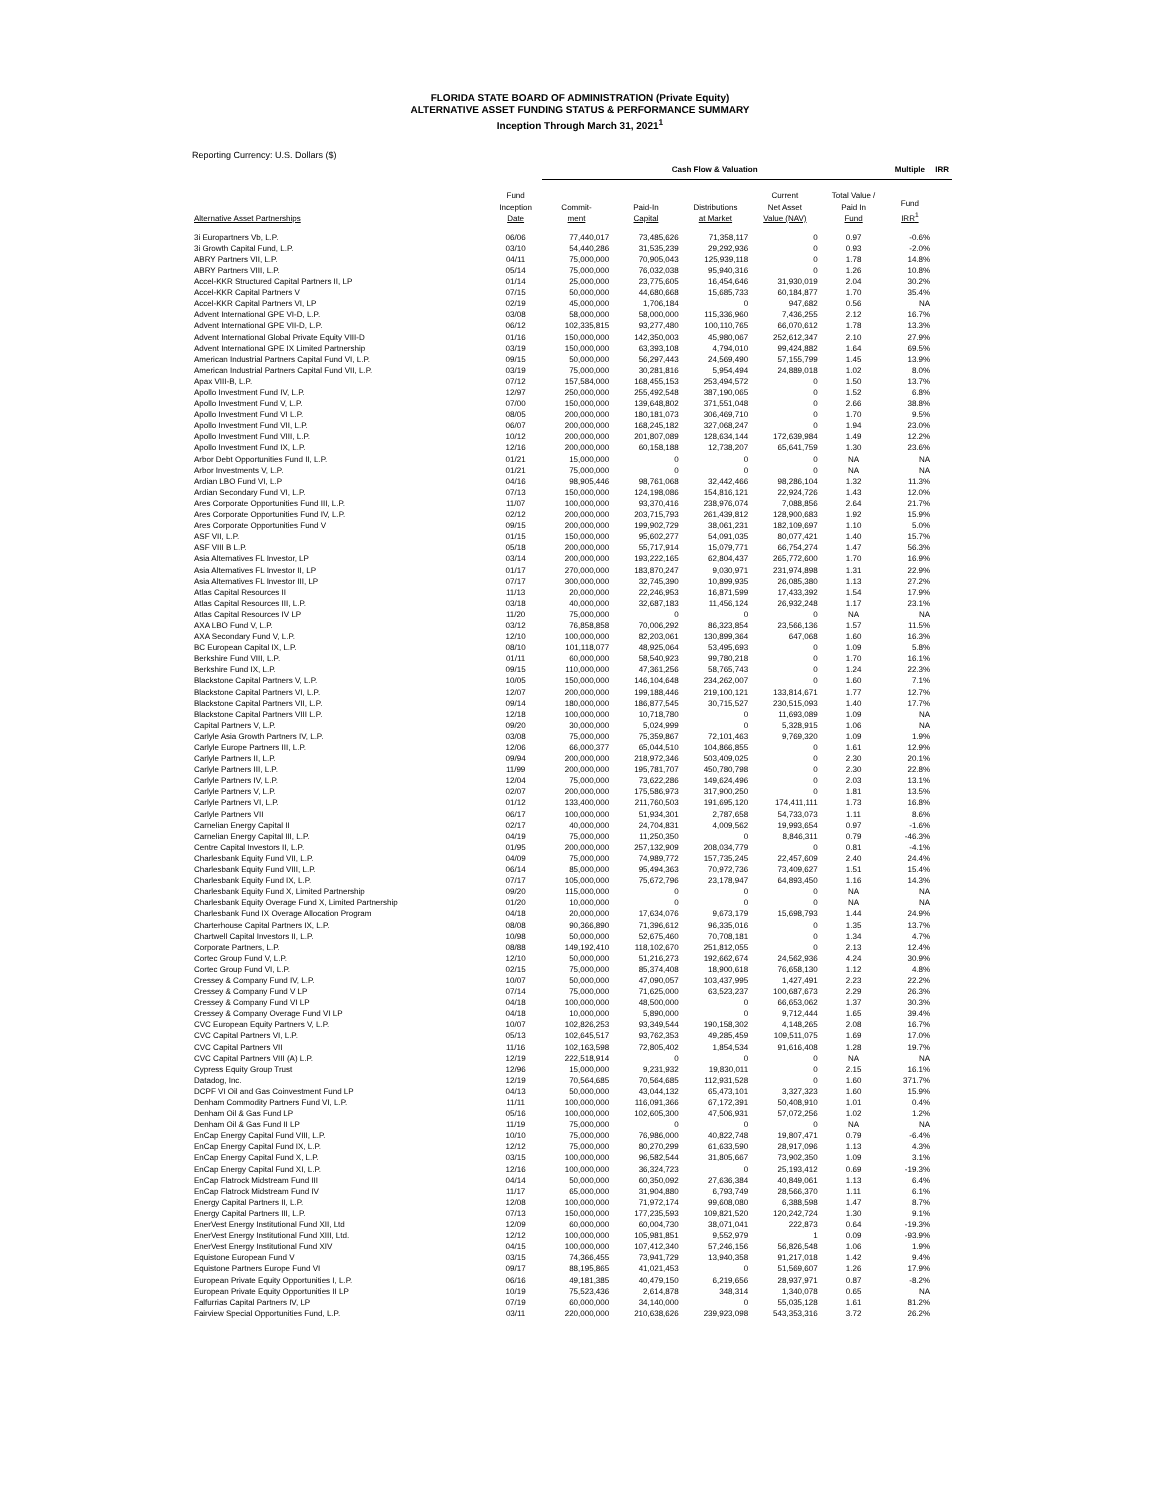FLORIDA STATE BOARD OF ADMINISTRATION (Private Equity)
ALTERNATIVE ASSET FUNDING STATUS & PERFORMANCE SUMMARY
Inception Through March 31, 2021<sup>1</sup>
Reporting Currency: U.S. Dollars ($)
| | | Cash Flow & Valuation | | | | | Multiple | IRR |
| --- | --- | --- | --- | --- | --- | --- | --- | --- |
| Alternative Asset Partnerships | Fund Inception Date | Commit- ment | Paid-In Capital | Distributions at Market | Current Net Asset Value (NAV) | Total Value / Paid In Fund | Fund IRR<sup>1</sup> | |
| 3i Europartners Vb, L.P. | 06/06 | 77,440,017 | 73,485,626 | 71,358,117 | 0 | 0.97 | -0.6% | |
| 3i Growth Capital Fund, L.P. | 03/10 | 54,440,286 | 31,535,239 | 29,292,936 | 0 | 0.93 | -2.0% | |
| ABRY Partners VII, L.P. | 04/11 | 75,000,000 | 70,905,043 | 125,939,118 | 0 | 1.78 | 14.8% | |
| ABRY Partners VIII, L.P. | 05/14 | 75,000,000 | 76,032,038 | 95,940,316 | 0 | 1.26 | 10.8% | |
| Accel-KKR Structured Capital Partners II, LP | 01/14 | 25,000,000 | 23,775,605 | 16,454,646 | 31,930,019 | 2.04 | 30.2% | |
| Accel-KKR Capital Partners V | 07/15 | 50,000,000 | 44,680,668 | 15,685,733 | 60,184,877 | 1.70 | 35.4% | |
| Accel-KKR Capital Partners VI, LP | 02/19 | 45,000,000 | 1,706,184 | 0 | 947,682 | 0.56 | NA | |
| Advent International GPE VI-D, L.P. | 03/08 | 58,000,000 | 58,000,000 | 115,336,960 | 7,436,255 | 2.12 | 16.7% | |
| Advent International GPE VII-D, L.P. | 06/12 | 102,335,815 | 93,277,480 | 100,110,765 | 66,070,612 | 1.78 | 13.3% | |
| Advent International Global Private Equity VIII-D | 01/16 | 150,000,000 | 142,350,003 | 45,980,067 | 252,612,347 | 2.10 | 27.9% | |
| Advent International GPE IX Limited Partnership | 03/19 | 150,000,000 | 63,393,108 | 4,794,010 | 99,424,882 | 1.64 | 69.5% | |
| American Industrial Partners Capital Fund VI, L.P. | 09/15 | 50,000,000 | 56,297,443 | 24,569,490 | 57,155,799 | 1.45 | 13.9% | |
| American Industrial Partners Capital Fund VII, L.P. | 03/19 | 75,000,000 | 30,281,816 | 5,954,494 | 24,889,018 | 1.02 | 8.0% | |
| Apax VIII-B, L.P. | 07/12 | 157,584,000 | 168,455,153 | 253,494,572 | 0 | 1.50 | 13.7% | |
| Apollo Investment Fund IV, L.P. | 12/97 | 250,000,000 | 255,492,548 | 387,190,065 | 0 | 1.52 | 6.8% | |
| Apollo Investment Fund V, L.P. | 07/00 | 150,000,000 | 139,648,802 | 371,551,048 | 0 | 2.66 | 38.8% | |
| Apollo Investment Fund VI L.P. | 08/05 | 200,000,000 | 180,181,073 | 306,469,710 | 0 | 1.70 | 9.5% | |
| Apollo Investment Fund VII, L.P. | 06/07 | 200,000,000 | 168,245,182 | 327,068,247 | 0 | 1.94 | 23.0% | |
| Apollo Investment Fund VIII, L.P. | 10/12 | 200,000,000 | 201,807,089 | 128,634,144 | 172,639,984 | 1.49 | 12.2% | |
| Apollo Investment Fund IX, L.P. | 12/16 | 200,000,000 | 60,158,188 | 12,738,207 | 65,641,759 | 1.30 | 23.6% | |
| Arbor Debt Opportunities Fund II, L.P. | 01/21 | 15,000,000 | 0 | 0 | 0 | NA | NA | |
| Arbor Investments V, L.P. | 01/21 | 75,000,000 | 0 | 0 | 0 | NA | NA | |
| Ardian LBO Fund VI, L.P | 04/16 | 98,905,446 | 98,761,068 | 32,442,466 | 98,286,104 | 1.32 | 11.3% | |
| Ardian Secondary Fund VI, L.P. | 07/13 | 150,000,000 | 124,198,086 | 154,816,121 | 22,924,726 | 1.43 | 12.0% | |
| Ares Corporate Opportunities Fund III, L.P. | 11/07 | 100,000,000 | 93,370,416 | 238,976,074 | 7,088,856 | 2.64 | 21.7% | |
| Ares Corporate Opportunities Fund IV, L.P. | 02/12 | 200,000,000 | 203,715,793 | 261,439,812 | 128,900,683 | 1.92 | 15.9% | |
| Ares Corporate Opportunities Fund V | 09/15 | 200,000,000 | 199,902,729 | 38,061,231 | 182,109,697 | 1.10 | 5.0% | |
| ASF VII, L.P. | 01/15 | 150,000,000 | 95,602,277 | 54,091,035 | 80,077,421 | 1.40 | 15.7% | |
| ASF VIII B L.P. | 05/18 | 200,000,000 | 55,717,914 | 15,079,771 | 66,754,274 | 1.47 | 56.3% | |
| Asia Alternatives FL Investor, LP | 03/14 | 200,000,000 | 193,222,165 | 62,804,437 | 265,772,600 | 1.70 | 16.9% | |
| Asia Alternatives FL Investor II, LP | 01/17 | 270,000,000 | 183,870,247 | 9,030,971 | 231,974,898 | 1.31 | 22.9% | |
| Asia Alternatives FL Investor III, LP | 07/17 | 300,000,000 | 32,745,390 | 10,899,935 | 26,085,380 | 1.13 | 27.2% | |
| Atlas Capital Resources II | 11/13 | 20,000,000 | 22,246,953 | 16,871,599 | 17,433,392 | 1.54 | 17.9% | |
| Atlas Capital Resources III, L.P. | 03/18 | 40,000,000 | 32,687,183 | 11,456,124 | 26,932,248 | 1.17 | 23.1% | |
| Atlas Capital Resources IV LP | 11/20 | 75,000,000 | 0 | 0 | 0 | NA | NA | |
| AXA LBO Fund V, L.P. | 03/12 | 76,858,858 | 70,006,292 | 86,323,854 | 23,566,136 | 1.57 | 11.5% | |
| AXA Secondary Fund V, L.P. | 12/10 | 100,000,000 | 82,203,061 | 130,899,364 | 647,068 | 1.60 | 16.3% | |
| BC European Capital IX, L.P. | 08/10 | 101,118,077 | 48,925,064 | 53,495,693 | 0 | 1.09 | 5.8% | |
| Berkshire Fund VIII, L.P. | 01/11 | 60,000,000 | 58,540,923 | 99,780,218 | 0 | 1.70 | 16.1% | |
| Berkshire Fund IX, L.P. | 09/15 | 110,000,000 | 47,361,256 | 58,765,743 | 0 | 1.24 | 22.3% | |
| Blackstone Capital Partners V, L.P. | 10/05 | 150,000,000 | 146,104,648 | 234,262,007 | 0 | 1.60 | 7.1% | |
| Blackstone Capital Partners VI, L.P. | 12/07 | 200,000,000 | 199,188,446 | 219,100,121 | 133,814,671 | 1.77 | 12.7% | |
| Blackstone Capital Partners VII, L.P. | 09/14 | 180,000,000 | 186,877,545 | 30,715,527 | 230,515,093 | 1.40 | 17.7% | |
| Blackstone Capital Partners VIII L.P. | 12/18 | 100,000,000 | 10,718,780 | 0 | 11,693,089 | 1.09 | NA | |
| Capital Partners V, L.P. | 09/20 | 30,000,000 | 5,024,999 | 0 | 5,328,915 | 1.06 | NA | |
| Carlyle Asia Growth Partners IV, L.P. | 03/08 | 75,000,000 | 75,359,867 | 72,101,463 | 9,769,320 | 1.09 | 1.9% | |
| Carlyle Europe Partners III, L.P. | 12/06 | 66,000,377 | 65,044,510 | 104,866,855 | 0 | 1.61 | 12.9% | |
| Carlyle Partners II, L.P. | 09/94 | 200,000,000 | 218,972,346 | 503,409,025 | 0 | 2.30 | 20.1% | |
| Carlyle Partners III, L.P. | 11/99 | 200,000,000 | 195,781,707 | 450,780,798 | 0 | 2.30 | 22.8% | |
| Carlyle Partners IV, L.P. | 12/04 | 75,000,000 | 73,622,286 | 149,624,496 | 0 | 2.03 | 13.1% | |
| Carlyle Partners V, L.P. | 02/07 | 200,000,000 | 175,586,973 | 317,900,250 | 0 | 1.81 | 13.5% | |
| Carlyle Partners VI, L.P. | 01/12 | 133,400,000 | 211,760,503 | 191,695,120 | 174,411,111 | 1.73 | 16.8% | |
| Carlyle Partners VII | 06/17 | 100,000,000 | 51,934,301 | 2,787,658 | 54,733,073 | 1.11 | 8.6% | |
| Carnelian Energy Capital II | 02/17 | 40,000,000 | 24,704,831 | 4,009,562 | 19,993,654 | 0.97 | -1.6% | |
| Carnelian Energy Capital III, L.P. | 04/19 | 75,000,000 | 11,250,350 | 0 | 8,846,311 | 0.79 | -46.3% | |
| Centre Capital Investors II, L.P. | 01/95 | 200,000,000 | 257,132,909 | 208,034,779 | 0 | 0.81 | -4.1% | |
| Charlesbank Equity Fund VII, L.P. | 04/09 | 75,000,000 | 74,989,772 | 157,735,245 | 22,457,609 | 2.40 | 24.4% | |
| Charlesbank Equity Fund VIII, L.P. | 06/14 | 85,000,000 | 95,494,363 | 70,972,736 | 73,409,627 | 1.51 | 15.4% | |
| Charlesbank Equity Fund IX, L.P. | 07/17 | 105,000,000 | 75,672,796 | 23,178,947 | 64,893,450 | 1.16 | 14.3% | |
| Charlesbank Equity Fund X, Limited Partnership | 09/20 | 115,000,000 | 0 | 0 | 0 | NA | NA | |
| Charlesbank Equity Overage Fund X, Limited Partnership | 01/20 | 10,000,000 | 0 | 0 | 0 | NA | NA | |
| Charlesbank Fund IX Overage Allocation Program | 04/18 | 20,000,000 | 17,634,076 | 9,673,179 | 15,698,793 | 1.44 | 24.9% | |
| Charterhouse Capital Partners IX, L.P. | 08/08 | 90,366,890 | 71,396,612 | 96,335,016 | 0 | 1.35 | 13.7% | |
| Chartwell Capital Investors II, L.P. | 10/98 | 50,000,000 | 52,675,460 | 70,708,181 | 0 | 1.34 | 4.7% | |
| Corporate Partners, L.P. | 08/88 | 149,192,410 | 118,102,670 | 251,812,055 | 0 | 2.13 | 12.4% | |
| Cortec Group Fund V, L.P. | 12/10 | 50,000,000 | 51,216,273 | 192,662,674 | 24,562,936 | 4.24 | 30.9% | |
| Cortec Group Fund VI, L.P. | 02/15 | 75,000,000 | 85,374,408 | 18,900,618 | 76,658,130 | 1.12 | 4.8% | |
| Cressey & Company Fund IV, L.P. | 10/07 | 50,000,000 | 47,090,057 | 103,437,995 | 1,427,491 | 2.23 | 22.2% | |
| Cressey & Company Fund V LP | 07/14 | 75,000,000 | 71,625,000 | 63,523,237 | 100,687,673 | 2.29 | 26.3% | |
| Cressey & Company Fund VI LP | 04/18 | 100,000,000 | 48,500,000 | 0 | 66,653,062 | 1.37 | 30.3% | |
| Cressey & Company Overage Fund VI LP | 04/18 | 10,000,000 | 5,890,000 | 0 | 9,712,444 | 1.65 | 39.4% | |
| CVC European Equity Partners V, L.P. | 10/07 | 102,826,253 | 93,349,544 | 190,158,302 | 4,148,265 | 2.08 | 16.7% | |
| CVC Capital Partners VI, L.P. | 05/13 | 102,645,517 | 93,762,353 | 49,285,459 | 109,511,075 | 1.69 | 17.0% | |
| CVC Capital Partners VII | 11/16 | 102,163,598 | 72,805,402 | 1,854,534 | 91,616,408 | 1.28 | 19.7% | |
| CVC Capital Partners VIII (A) L.P. | 12/19 | 222,518,914 | 0 | 0 | 0 | NA | NA | |
| Cypress Equity Group Trust | 12/96 | 15,000,000 | 9,231,932 | 19,830,011 | 0 | 2.15 | 16.1% | |
| Datadog, Inc. | 12/19 | 70,564,685 | 70,564,685 | 112,931,528 | 0 | 1.60 | 371.7% | |
| DCPF VI Oil and Gas Coinvestment Fund LP | 04/13 | 50,000,000 | 43,044,132 | 65,473,101 | 3,327,323 | 1.60 | 15.9% | |
| Denham Commodity Partners Fund VI, L.P. | 11/11 | 100,000,000 | 116,091,366 | 67,172,391 | 50,408,910 | 1.01 | 0.4% | |
| Denham Oil & Gas Fund LP | 05/16 | 100,000,000 | 102,605,300 | 47,506,931 | 57,072,256 | 1.02 | 1.2% | |
| Denham Oil & Gas Fund II LP | 11/19 | 75,000,000 | 0 | 0 | 0 | NA | NA | |
| EnCap Energy Capital Fund VIII, L.P. | 10/10 | 75,000,000 | 76,986,000 | 40,822,748 | 19,807,471 | 0.79 | -6.4% | |
| EnCap Energy Capital Fund IX, L.P. | 12/12 | 75,000,000 | 80,270,299 | 61,633,590 | 28,917,096 | 1.13 | 4.3% | |
| EnCap Energy Capital Fund X, L.P. | 03/15 | 100,000,000 | 96,582,544 | 31,805,667 | 73,902,350 | 1.09 | 3.1% | |
| EnCap Energy Capital Fund XI, L.P. | 12/16 | 100,000,000 | 36,324,723 | 0 | 25,193,412 | 0.69 | -19.3% | |
| EnCap Flatrock Midstream Fund III | 04/14 | 50,000,000 | 60,350,092 | 27,636,384 | 40,849,061 | 1.13 | 6.4% | |
| EnCap Flatrock Midstream Fund IV | 11/17 | 65,000,000 | 31,904,880 | 6,793,749 | 28,566,370 | 1.11 | 6.1% | |
| Energy Capital Partners II, L.P. | 12/08 | 100,000,000 | 71,972,174 | 99,608,080 | 6,388,598 | 1.47 | 8.7% | |
| Energy Capital Partners III, L.P. | 07/13 | 150,000,000 | 177,235,593 | 109,821,520 | 120,242,724 | 1.30 | 9.1% | |
| EnerVest Energy Institutional Fund XII, Ltd | 12/09 | 60,000,000 | 60,004,730 | 38,071,041 | 222,873 | 0.64 | -19.3% | |
| EnerVest Energy Institutional Fund XIII, Ltd. | 12/12 | 100,000,000 | 105,981,851 | 9,552,979 | 1 | 0.09 | -93.9% | |
| EnerVest Energy Institutional Fund XIV | 04/15 | 100,000,000 | 107,412,340 | 57,246,156 | 56,826,548 | 1.06 | 1.9% | |
| Equistone European Fund V | 03/15 | 74,366,455 | 73,941,729 | 13,940,358 | 91,217,018 | 1.42 | 9.4% | |
| Equistone Partners Europe Fund VI | 09/17 | 88,195,865 | 41,021,453 | 0 | 51,569,607 | 1.26 | 17.9% | |
| European Private Equity Opportunities I, L.P. | 06/16 | 49,181,385 | 40,479,150 | 6,219,656 | 28,937,971 | 0.87 | -8.2% | |
| European Private Equity Opportunities II LP | 10/19 | 75,523,436 | 2,614,878 | 348,314 | 1,340,078 | 0.65 | NA | |
| Falfurrias Capital Partners IV, LP | 07/19 | 60,000,000 | 34,140,000 | 0 | 55,035,128 | 1.61 | 81.2% | |
| Fairview Special Opportunities Fund, L.P. | 03/11 | 220,000,000 | 210,638,626 | 239,923,098 | 543,353,316 | 3.72 | 26.2% | |